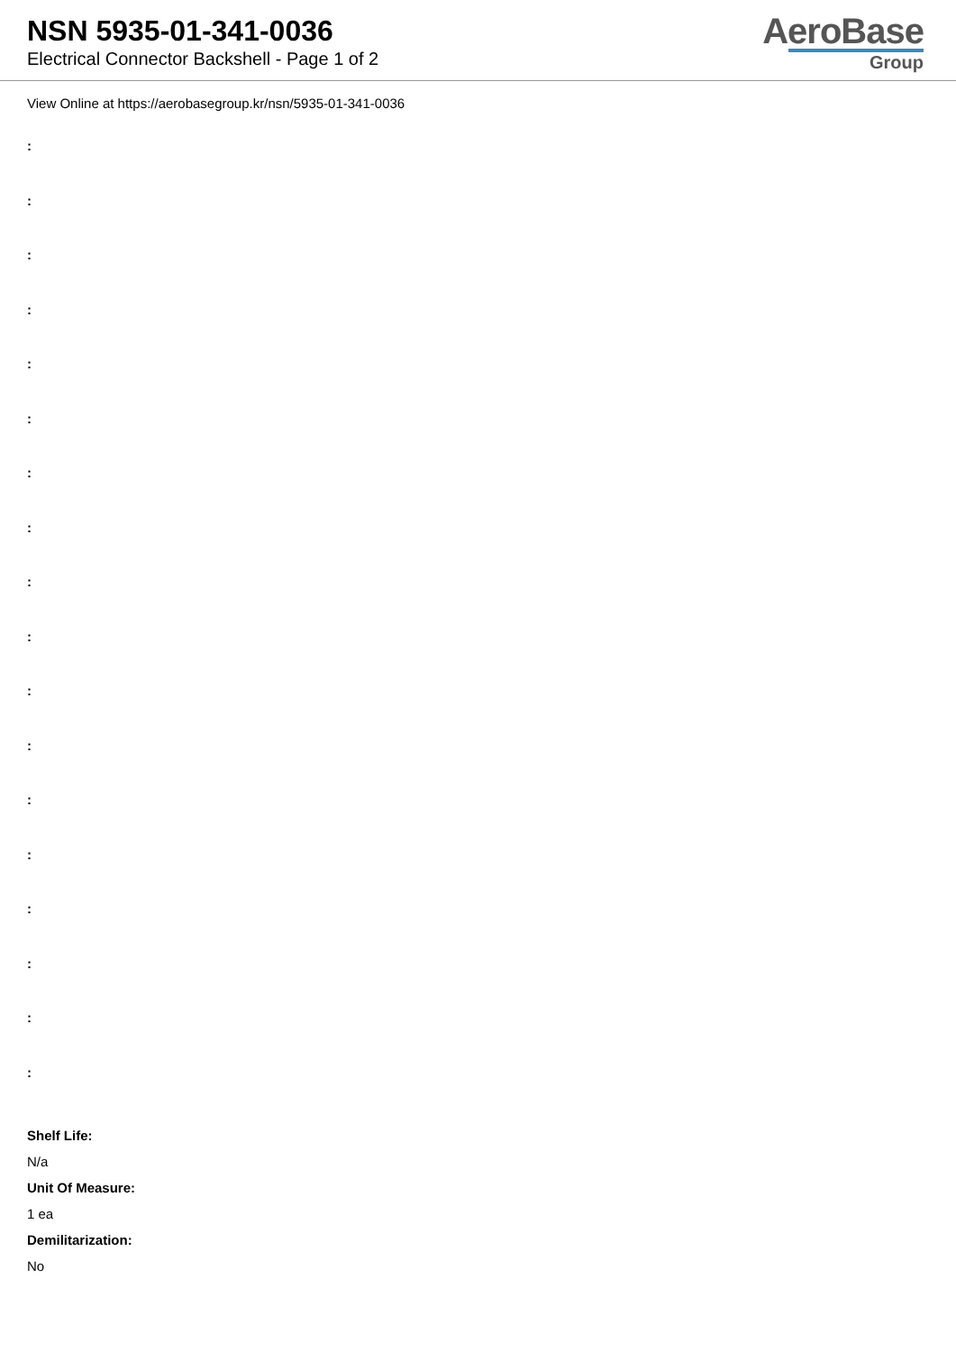NSN 5935-01-341-0036
Electrical Connector Backshell - Page 1 of 2
AeroBase
Group
View Online at https://aerobasegroup.kr/nsn/5935-01-341-0036
:
:
:
:
:
:
:
:
:
:
:
:
:
:
:
:
:
:
Shelf Life:
N/a
Unit Of Measure:
1 ea
Demilitarization:
No